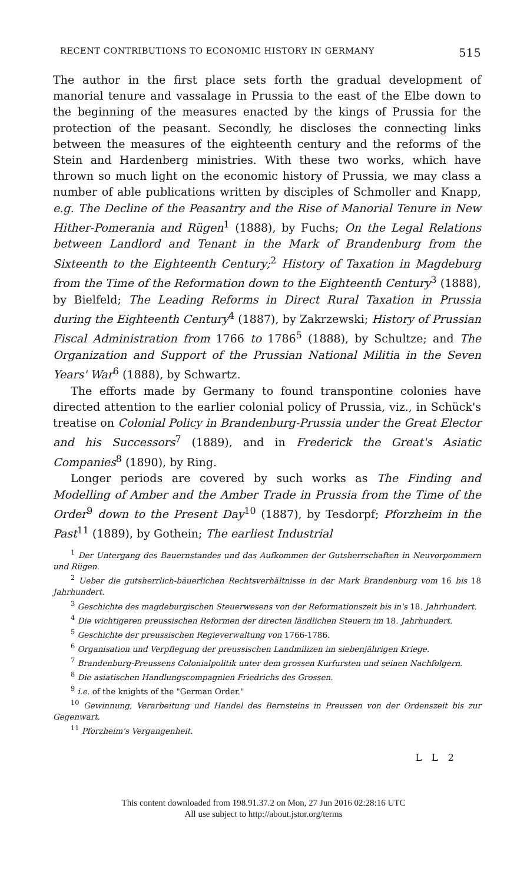RECENT CONTRIBUTIONS TO ECONOMIC HISTORY IN GERMANY 515
The author in the first place sets forth the gradual development of manorial tenure and vassalage in Prussia to the east of the Elbe down to the beginning of the measures enacted by the kings of Prussia for the protection of the peasant. Secondly, he discloses the connecting links between the measures of the eighteenth century and the reforms of the Stein and Hardenberg ministries. With these two works, which have thrown so much light on the economic history of Prussia, we may class a number of able publications written by disciples of Schmoller and Knapp, e.g. The Decline of the Peasantry and the Rise of Manorial Tenure in New Hither-Pomerania and Rügen<sup>1</sup> (1888), by Fuchs; On the Legal Relations between Landlord and Tenant in the Mark of Brandenburg from the Sixteenth to the Eighteenth Century;<sup>2</sup> History of Taxation in Magdeburg from the Time of the Reformation down to the Eighteenth Century<sup>3</sup> (1888), by Bielfeld; The Leading Reforms in Direct Rural Taxation in Prussia during the Eighteenth Century<sup>4</sup> (1887), by Zakrzewski; History of Prussian Fiscal Administration from 1766 to 1786<sup>5</sup> (1888), by Schultze; and The Organization and Support of the Prussian National Militia in the Seven Years' War<sup>6</sup> (1888), by Schwartz.
The efforts made by Germany to found transpontine colonies have directed attention to the earlier colonial policy of Prussia, viz., in Schück's treatise on Colonial Policy in Brandenburg-Prussia under the Great Elector and his Successors<sup>7</sup> (1889), and in Frederick the Great's Asiatic Companies<sup>8</sup> (1890), by Ring.
Longer periods are covered by such works as The Finding and Modelling of Amber and the Amber Trade in Prussia from the Time of the Order<sup>9</sup> down to the Present Day<sup>10</sup> (1887), by Tesdorpf; Pforzheim in the Past<sup>11</sup> (1889), by Gothein; The earliest Industrial
<sup>1</sup> Der Untergang des Bauernstandes und das Aufkommen der Gutsherrschaften in Neuvorpommern und Rügen.
<sup>2</sup> Ueber die gutsherrlich-bäuerlichen Rechtsverhältnisse in der Mark Brandenburg vom 16 bis 18 Jahrhundert.
<sup>3</sup> Geschichte des magdeburgischen Steuerwesens von der Reformationszeit bis in's 18. Jahrhundert.
<sup>4</sup> Die wichtigeren preussischen Reformen der directen ländlichen Steuern im 18. Jahrhundert.
<sup>5</sup> Geschichte der preussischen Regieverwaltung von 1766-1786.
<sup>6</sup> Organisation und Verpflegung der preussischen Landmilizen im siebenjährigen Kriege.
<sup>7</sup> Brandenburg-Preussens Colonialpolitik unter dem grossen Kurfursten und seinen Nachfolgern.
<sup>8</sup> Die asiatischen Handlungscompagnien Friedrichs des Grossen.
<sup>9</sup> i.e. of the knights of the "German Order."
<sup>10</sup> Gewinnung, Verarbeitung und Handel des Bernsteins in Preussen von der Ordenszeit bis zur Gegenwart.
<sup>11</sup> Pforzheim's Vergangenheit.
L L 2
This content downloaded from 198.91.37.2 on Mon, 27 Jun 2016 02:28:16 UTC
All use subject to http://about.jstor.org/terms